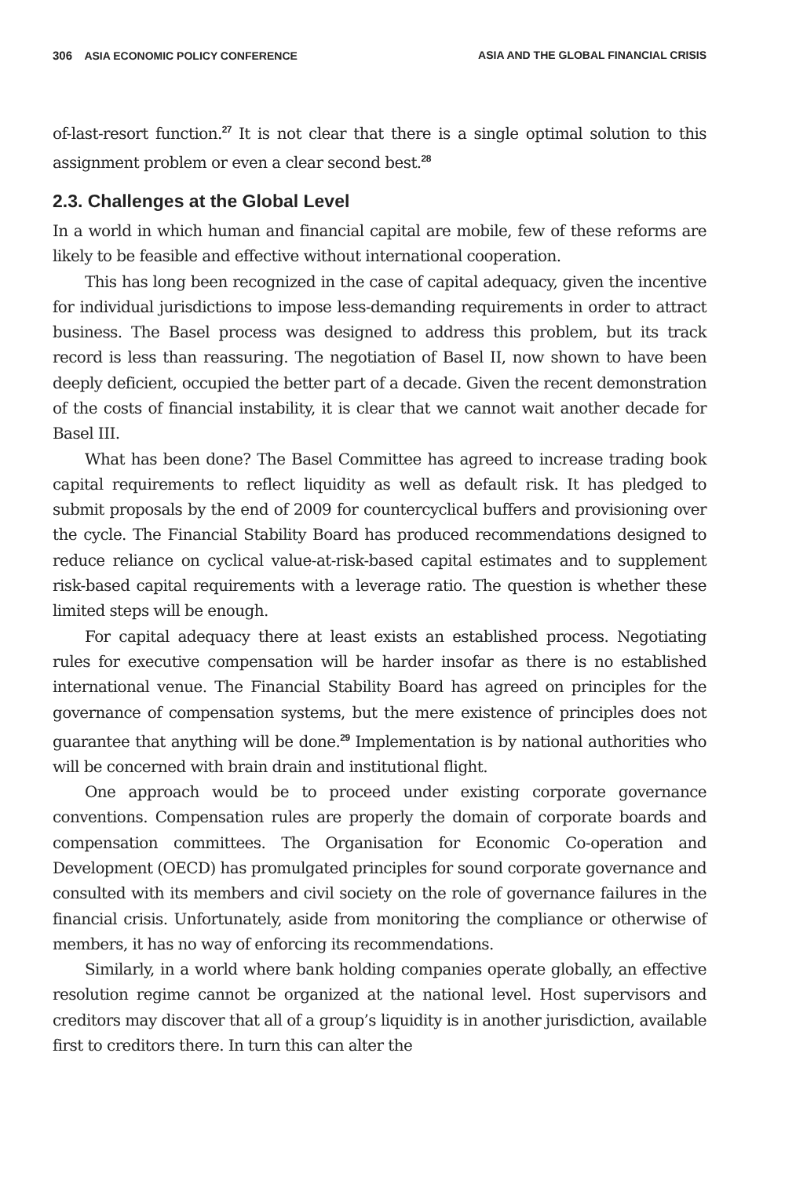306 ASIA ECONOMIC POLICY CONFERENCE ASIA AND THE GLOBAL FINANCIAL CRISIS
of-last-resort function.<sup>27</sup> It is not clear that there is a single optimal solution to this assignment problem or even a clear second best.<sup>28</sup>
2.3. Challenges at the Global Level
In a world in which human and financial capital are mobile, few of these reforms are likely to be feasible and effective without international cooperation.
This has long been recognized in the case of capital adequacy, given the incentive for individual jurisdictions to impose less-demanding requirements in order to attract business. The Basel process was designed to address this problem, but its track record is less than reassuring. The negotiation of Basel II, now shown to have been deeply deficient, occupied the better part of a decade. Given the recent demonstration of the costs of financial instability, it is clear that we cannot wait another decade for Basel III.
What has been done? The Basel Committee has agreed to increase trading book capital requirements to reflect liquidity as well as default risk. It has pledged to submit proposals by the end of 2009 for countercyclical buffers and provisioning over the cycle. The Financial Stability Board has produced recommendations designed to reduce reliance on cyclical value-at-risk-based capital estimates and to supplement risk-based capital requirements with a leverage ratio. The question is whether these limited steps will be enough.
For capital adequacy there at least exists an established process. Negotiating rules for executive compensation will be harder insofar as there is no established international venue. The Financial Stability Board has agreed on principles for the governance of compensation systems, but the mere existence of principles does not guarantee that anything will be done.<sup>29</sup> Implementation is by national authorities who will be concerned with brain drain and institutional flight.
One approach would be to proceed under existing corporate governance conventions. Compensation rules are properly the domain of corporate boards and compensation committees. The Organisation for Economic Co-operation and Development (OECD) has promulgated principles for sound corporate governance and consulted with its members and civil society on the role of governance failures in the financial crisis. Unfortunately, aside from monitoring the compliance or otherwise of members, it has no way of enforcing its recommendations.
Similarly, in a world where bank holding companies operate globally, an effective resolution regime cannot be organized at the national level. Host supervisors and creditors may discover that all of a group’s liquidity is in another jurisdiction, available first to creditors there. In turn this can alter the